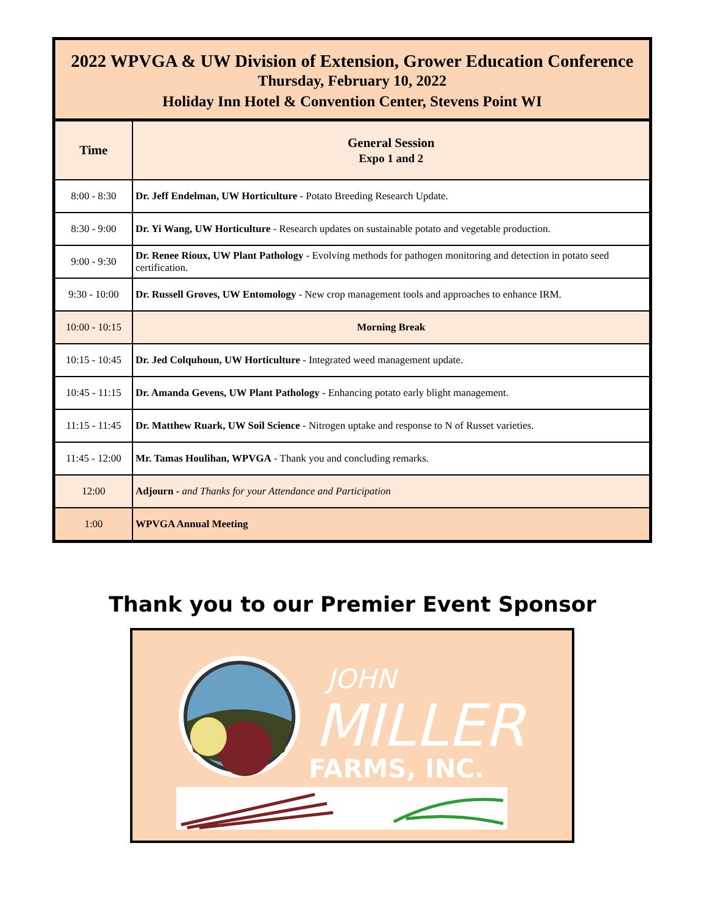2022 WPVGA & UW Division of Extension, Grower Education Conference
Thursday, February 10, 2022
Holiday Inn Hotel & Convention Center, Stevens Point WI
| Time | General Session Expo 1 and 2 |
| --- | --- |
| 8:00 - 8:30 | Dr. Jeff Endelman, UW Horticulture - Potato Breeding Research Update. |
| 8:30 - 9:00 | Dr. Yi Wang, UW Horticulture - Research updates on sustainable potato and vegetable production. |
| 9:00 - 9:30 | Dr. Renee Rioux, UW Plant Pathology - Evolving methods for pathogen monitoring and detection in potato seed certification. |
| 9:30 - 10:00 | Dr. Russell Groves, UW Entomology - New crop management tools and approaches to enhance IRM. |
| 10:00 - 10:15 | Morning Break |
| 10:15 - 10:45 | Dr. Jed Colquhoun, UW Horticulture - Integrated weed management update. |
| 10:45 - 11:15 | Dr. Amanda Gevens, UW Plant Pathology - Enhancing potato early blight management. |
| 11:15 - 11:45 | Dr. Matthew Ruark, UW Soil Science - Nitrogen uptake and response to N of Russet varieties. |
| 11:45 - 12:00 | Mr. Tamas Houlihan, WPVGA - Thank you and concluding remarks. |
| 12:00 | Adjourn - and Thanks for your Attendance and Participation |
| 1:00 | WPVGA Annual Meeting |
Thank you to our Premier Event Sponsor
JOHN
MILLER
FARMS, INC.